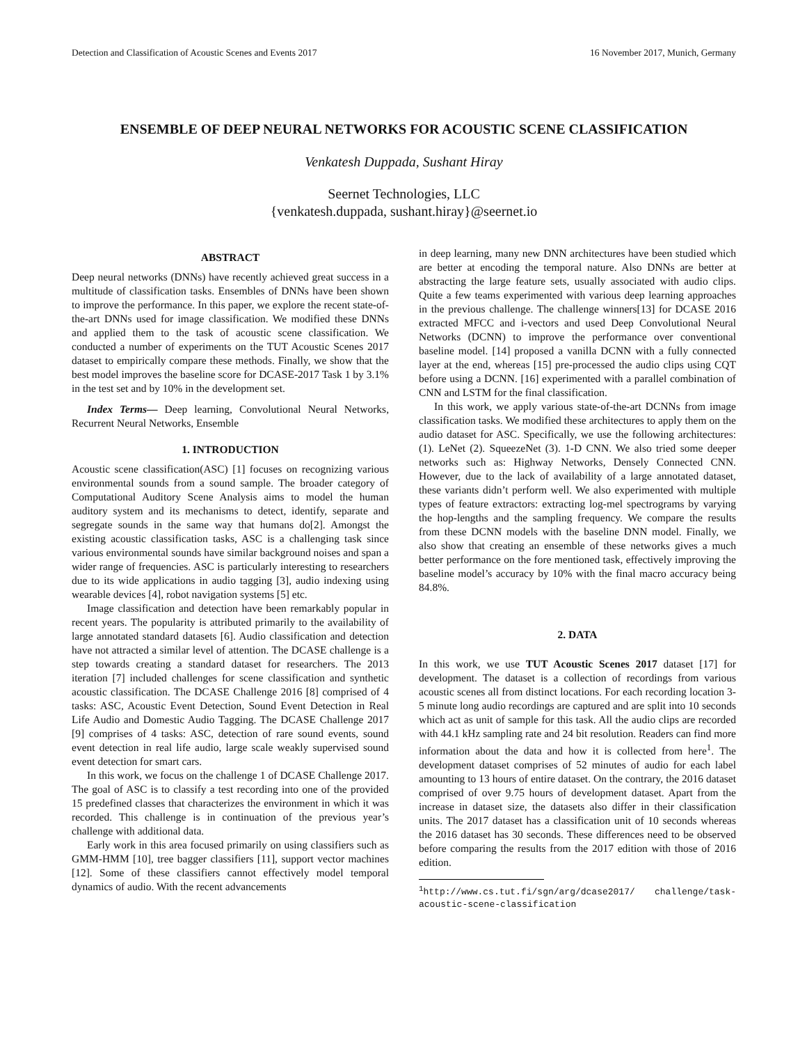Detection and Classification of Acoustic Scenes and Events 2017 16 November 2017, Munich, Germany
ENSEMBLE OF DEEP NEURAL NETWORKS FOR ACOUSTIC SCENE CLASSIFICATION
Venkatesh Duppada, Sushant Hiray
Seernet Technologies, LLC
{venkatesh.duppada, sushant.hiray}@seernet.io
ABSTRACT
Deep neural networks (DNNs) have recently achieved great success in a multitude of classification tasks. Ensembles of DNNs have been shown to improve the performance. In this paper, we explore the recent state-of-the-art DNNs used for image classification. We modified these DNNs and applied them to the task of acoustic scene classification. We conducted a number of experiments on the TUT Acoustic Scenes 2017 dataset to empirically compare these methods. Finally, we show that the best model improves the baseline score for DCASE-2017 Task 1 by 3.1% in the test set and by 10% in the development set.
Index Terms— Deep learning, Convolutional Neural Networks, Recurrent Neural Networks, Ensemble
1. INTRODUCTION
Acoustic scene classification(ASC) [1] focuses on recognizing various environmental sounds from a sound sample. The broader category of Computational Auditory Scene Analysis aims to model the human auditory system and its mechanisms to detect, identify, separate and segregate sounds in the same way that humans do[2]. Amongst the existing acoustic classification tasks, ASC is a challenging task since various environmental sounds have similar background noises and span a wider range of frequencies. ASC is particularly interesting to researchers due to its wide applications in audio tagging [3], audio indexing using wearable devices [4], robot navigation systems [5] etc.
Image classification and detection have been remarkably popular in recent years. The popularity is attributed primarily to the availability of large annotated standard datasets [6]. Audio classification and detection have not attracted a similar level of attention. The DCASE challenge is a step towards creating a standard dataset for researchers. The 2013 iteration [7] included challenges for scene classification and synthetic acoustic classification. The DCASE Challenge 2016 [8] comprised of 4 tasks: ASC, Acoustic Event Detection, Sound Event Detection in Real Life Audio and Domestic Audio Tagging. The DCASE Challenge 2017 [9] comprises of 4 tasks: ASC, detection of rare sound events, sound event detection in real life audio, large scale weakly supervised sound event detection for smart cars.
In this work, we focus on the challenge 1 of DCASE Challenge 2017. The goal of ASC is to classify a test recording into one of the provided 15 predefined classes that characterizes the environment in which it was recorded. This challenge is in continuation of the previous year’s challenge with additional data.
Early work in this area focused primarily on using classifiers such as GMM-HMM [10], tree bagger classifiers [11], support vector machines [12]. Some of these classifiers cannot effectively model temporal dynamics of audio. With the recent advancements
in deep learning, many new DNN architectures have been studied which are better at encoding the temporal nature. Also DNNs are better at abstracting the large feature sets, usually associated with audio clips. Quite a few teams experimented with various deep learning approaches in the previous challenge. The challenge winners[13] for DCASE 2016 extracted MFCC and i-vectors and used Deep Convolutional Neural Networks (DCNN) to improve the performance over conventional baseline model. [14] proposed a vanilla DCNN with a fully connected layer at the end, whereas [15] pre-processed the audio clips using CQT before using a DCNN. [16] experimented with a parallel combination of CNN and LSTM for the final classification.
In this work, we apply various state-of-the-art DCNNs from image classification tasks. We modified these architectures to apply them on the audio dataset for ASC. Specifically, we use the following architectures: (1). LeNet (2). SqueezeNet (3). 1-D CNN. We also tried some deeper networks such as: Highway Networks, Densely Connected CNN. However, due to the lack of availability of a large annotated dataset, these variants didn’t perform well. We also experimented with multiple types of feature extractors: extracting log-mel spectrograms by varying the hop-lengths and the sampling frequency. We compare the results from these DCNN models with the baseline DNN model. Finally, we also show that creating an ensemble of these networks gives a much better performance on the fore mentioned task, effectively improving the baseline model’s accuracy by 10% with the final macro accuracy being 84.8%.
2. DATA
In this work, we use TUT Acoustic Scenes 2017 dataset [17] for development. The dataset is a collection of recordings from various acoustic scenes all from distinct locations. For each recording location 3-5 minute long audio recordings are captured and are split into 10 seconds which act as unit of sample for this task. All the audio clips are recorded with 44.1 kHz sampling rate and 24 bit resolution. Readers can find more information about the data and how it is collected from here<sup>1</sup>. The development dataset comprises of 52 minutes of audio for each label amounting to 13 hours of entire dataset. On the contrary, the 2016 dataset comprised of over 9.75 hours of development dataset. Apart from the increase in dataset size, the datasets also differ in their classification units. The 2017 dataset has a classification unit of 10 seconds whereas the 2016 dataset has 30 seconds. These differences need to be observed before comparing the results from the 2017 edition with those of 2016 edition.
<sup>1</sup> http://www.cs.tut.fi/sgn/arg/dcase2017/ challenge/task-acoustic-scene-classification